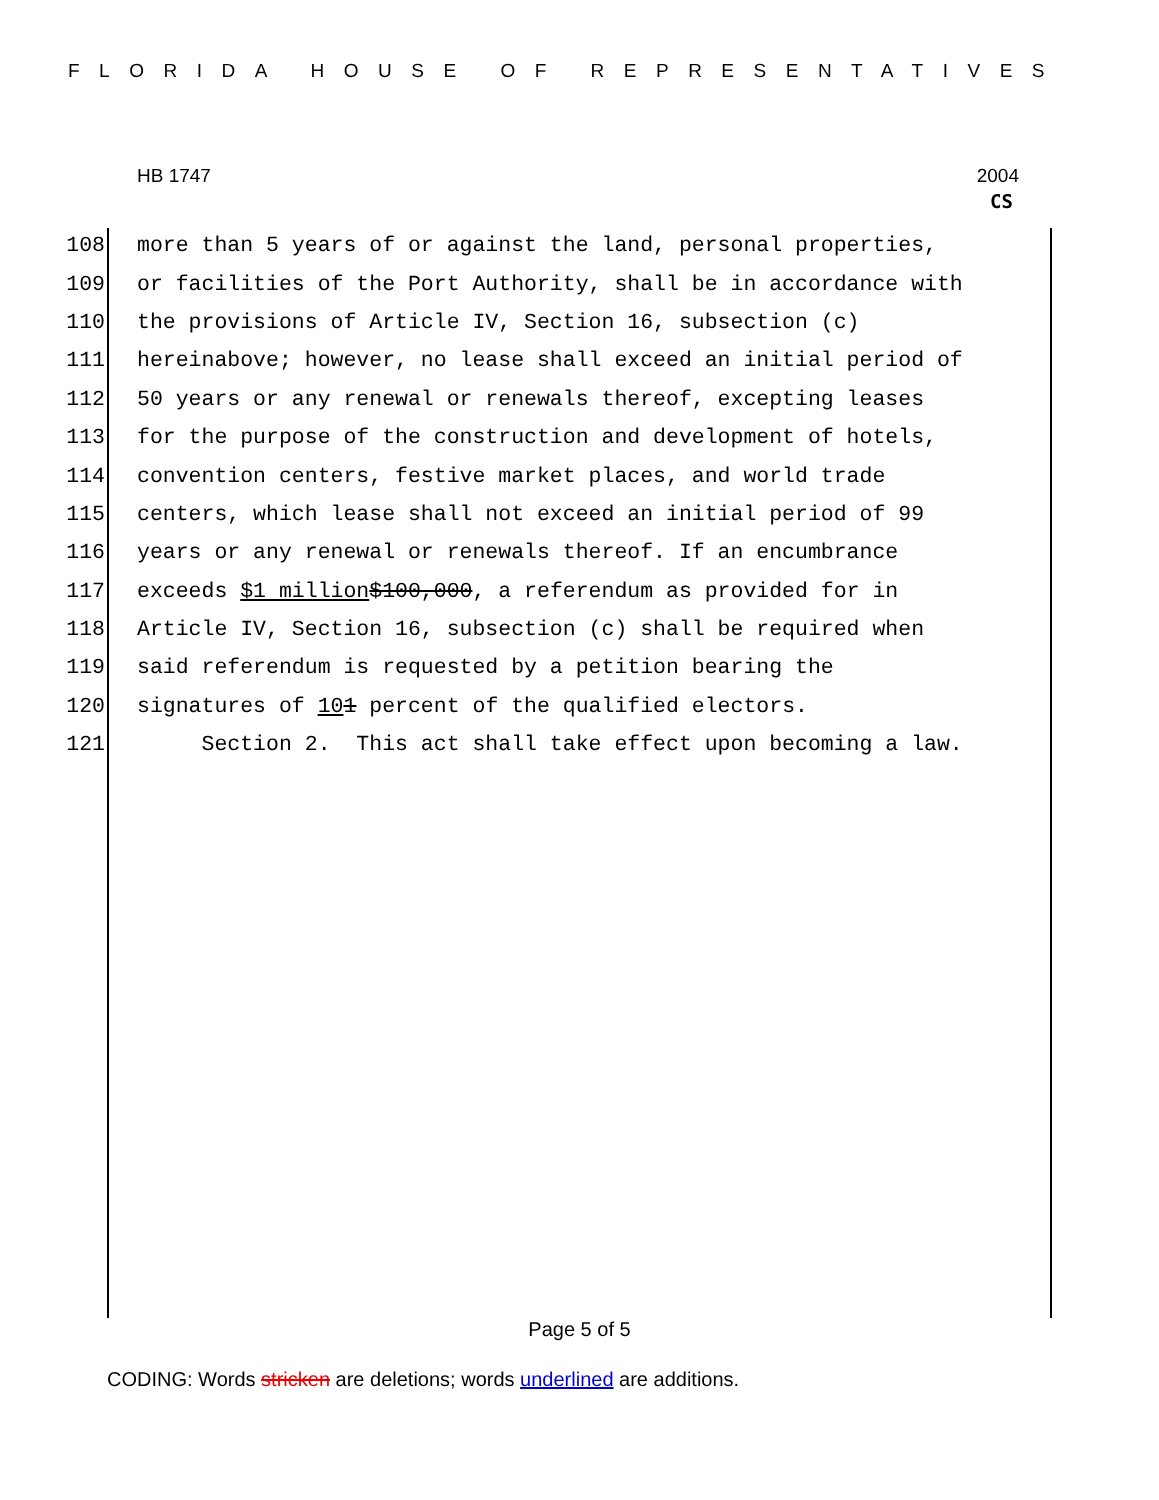FLORIDA HOUSE OF REPRESENTATIVES
HB 1747 2004
CS
108 more than 5 years of or against the land, personal properties,
109 or facilities of the Port Authority, shall be in accordance with
110 the provisions of Article IV, Section 16, subsection (c)
111 hereinabove; however, no lease shall exceed an initial period of
112 50 years or any renewal or renewals thereof, excepting leases
113 for the purpose of the construction and development of hotels,
114 convention centers, festive market places, and world trade
115 centers, which lease shall not exceed an initial period of 99
116 years or any renewal or renewals thereof. If an encumbrance
117 exceeds $1 million $100,000, a referendum as provided for in
118 Article IV, Section 16, subsection (c) shall be required when
119 said referendum is requested by a petition bearing the
120 signatures of 10 1 percent of the qualified electors.
121 Section 2. This act shall take effect upon becoming a law.
Page 5 of 5
CODING: Words stricken are deletions; words underlined are additions.